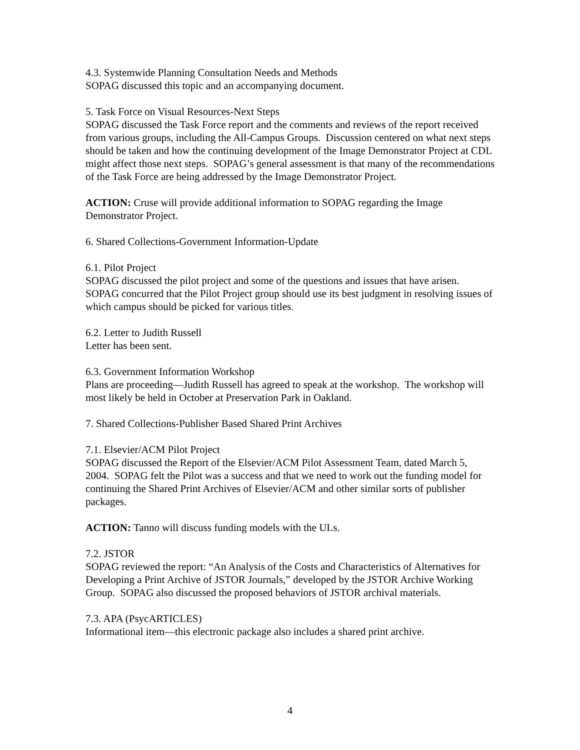4.3. Systemwide Planning Consultation Needs and Methods
SOPAG discussed this topic and an accompanying document.
5. Task Force on Visual Resources-Next Steps
SOPAG discussed the Task Force report and the comments and reviews of the report received from various groups, including the All-Campus Groups. Discussion centered on what next steps should be taken and how the continuing development of the Image Demonstrator Project at CDL might affect those next steps. SOPAG’s general assessment is that many of the recommendations of the Task Force are being addressed by the Image Demonstrator Project.
ACTION: Cruse will provide additional information to SOPAG regarding the Image Demonstrator Project.
6. Shared Collections-Government Information-Update
6.1. Pilot Project
SOPAG discussed the pilot project and some of the questions and issues that have arisen. SOPAG concurred that the Pilot Project group should use its best judgment in resolving issues of which campus should be picked for various titles.
6.2. Letter to Judith Russell
Letter has been sent.
6.3. Government Information Workshop
Plans are proceeding—Judith Russell has agreed to speak at the workshop. The workshop will most likely be held in October at Preservation Park in Oakland.
7. Shared Collections-Publisher Based Shared Print Archives
7.1. Elsevier/ACM Pilot Project
SOPAG discussed the Report of the Elsevier/ACM Pilot Assessment Team, dated March 5, 2004. SOPAG felt the Pilot was a success and that we need to work out the funding model for continuing the Shared Print Archives of Elsevier/ACM and other similar sorts of publisher packages.
ACTION: Tanno will discuss funding models with the ULs.
7.2. JSTOR
SOPAG reviewed the report: “An Analysis of the Costs and Characteristics of Alternatives for Developing a Print Archive of JSTOR Journals,” developed by the JSTOR Archive Working Group. SOPAG also discussed the proposed behaviors of JSTOR archival materials.
7.3. APA (PsycARTICLES)
Informational item—this electronic package also includes a shared print archive.
4